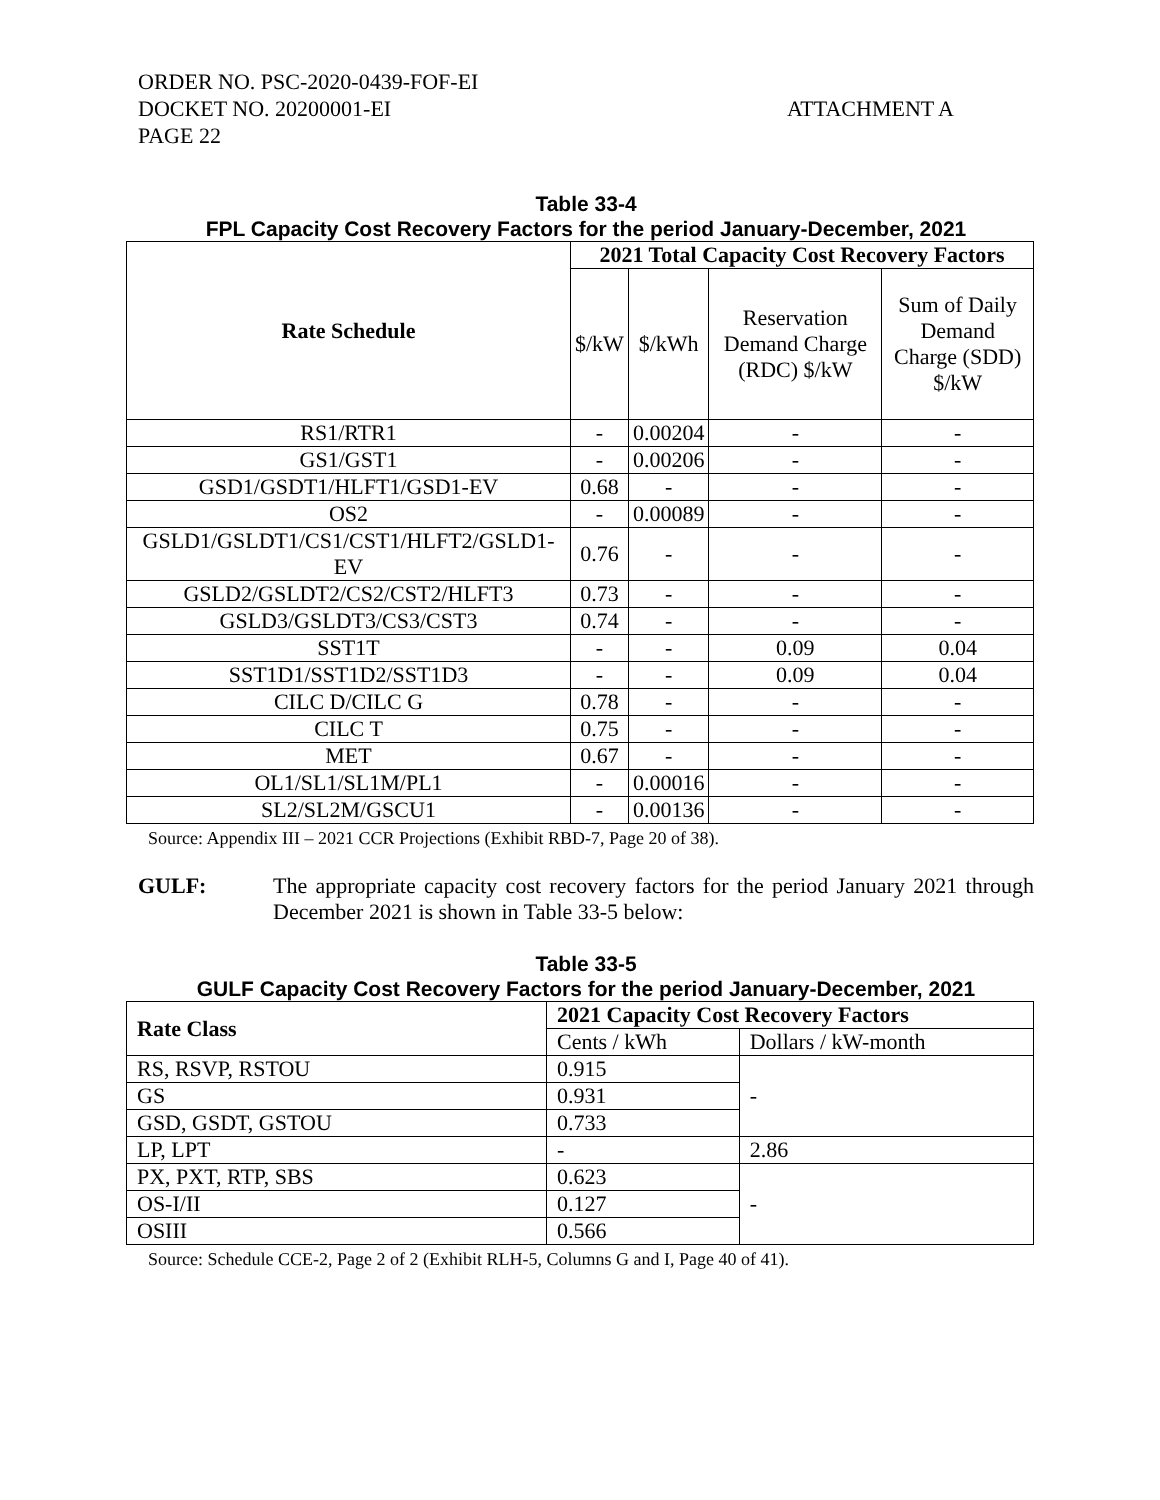ORDER NO. PSC-2020-0439-FOF-EI
DOCKET NO. 20200001-EI
PAGE 22
ATTACHMENT A
Table 33-4
FPL Capacity Cost Recovery Factors for the period January-December, 2021
| Rate Schedule | 2021 Total Capacity Cost Recovery Factors | | | |
| --- | --- | --- | --- | --- |
| | $/kW | $/kWh | Reservation Demand Charge (RDC) $/kW | Sum of Daily Demand Charge (SDD) $/kW |
| RS1/RTR1 | - | 0.00204 | - | - |
| GS1/GST1 | - | 0.00206 | - | - |
| GSD1/GSDT1/HLFT1/GSD1-EV | 0.68 | - | - | - |
| OS2 | - | 0.00089 | - | - |
| GSLD1/GSLDT1/CS1/CST1/HLFT2/GSLD1-EV | 0.76 | - | - | - |
| GSLD2/GSLDT2/CS2/CST2/HLFT3 | 0.73 | - | - | - |
| GSLD3/GSLDT3/CS3/CST3 | 0.74 | - | - | - |
| SST1T | - | - | 0.09 | 0.04 |
| SST1D1/SST1D2/SST1D3 | - | - | 0.09 | 0.04 |
| CILC D/CILC G | 0.78 | - | - | - |
| CILC T | 0.75 | - | - | - |
| MET | 0.67 | - | - | - |
| OL1/SL1/SL1M/PL1 | - | 0.00016 | - | - |
| SL2/SL2M/GSCU1 | - | 0.00136 | - | - |
Source: Appendix III – 2021 CCR Projections (Exhibit RBD-7, Page 20 of 38).
GULF: The appropriate capacity cost recovery factors for the period January 2021 through December 2021 is shown in Table 33-5 below:
Table 33-5
GULF Capacity Cost Recovery Factors for the period January-December, 2021
| Rate Class | 2021 Capacity Cost Recovery Factors | |
| --- | --- | --- |
| | Cents / kWh | Dollars / kW-month |
| RS, RSVP, RSTOU | 0.915 | - |
| GS | 0.931 | |
| GSD, GSDT, GSTOU | 0.733 | |
| LP, LPT | - | 2.86 |
| PX, PXT, RTP, SBS | 0.623 | - |
| OS-I/II | 0.127 | |
| OSIII | 0.566 | |
Source: Schedule CCE-2, Page 2 of 2 (Exhibit RLH-5, Columns G and I, Page 40 of 41).